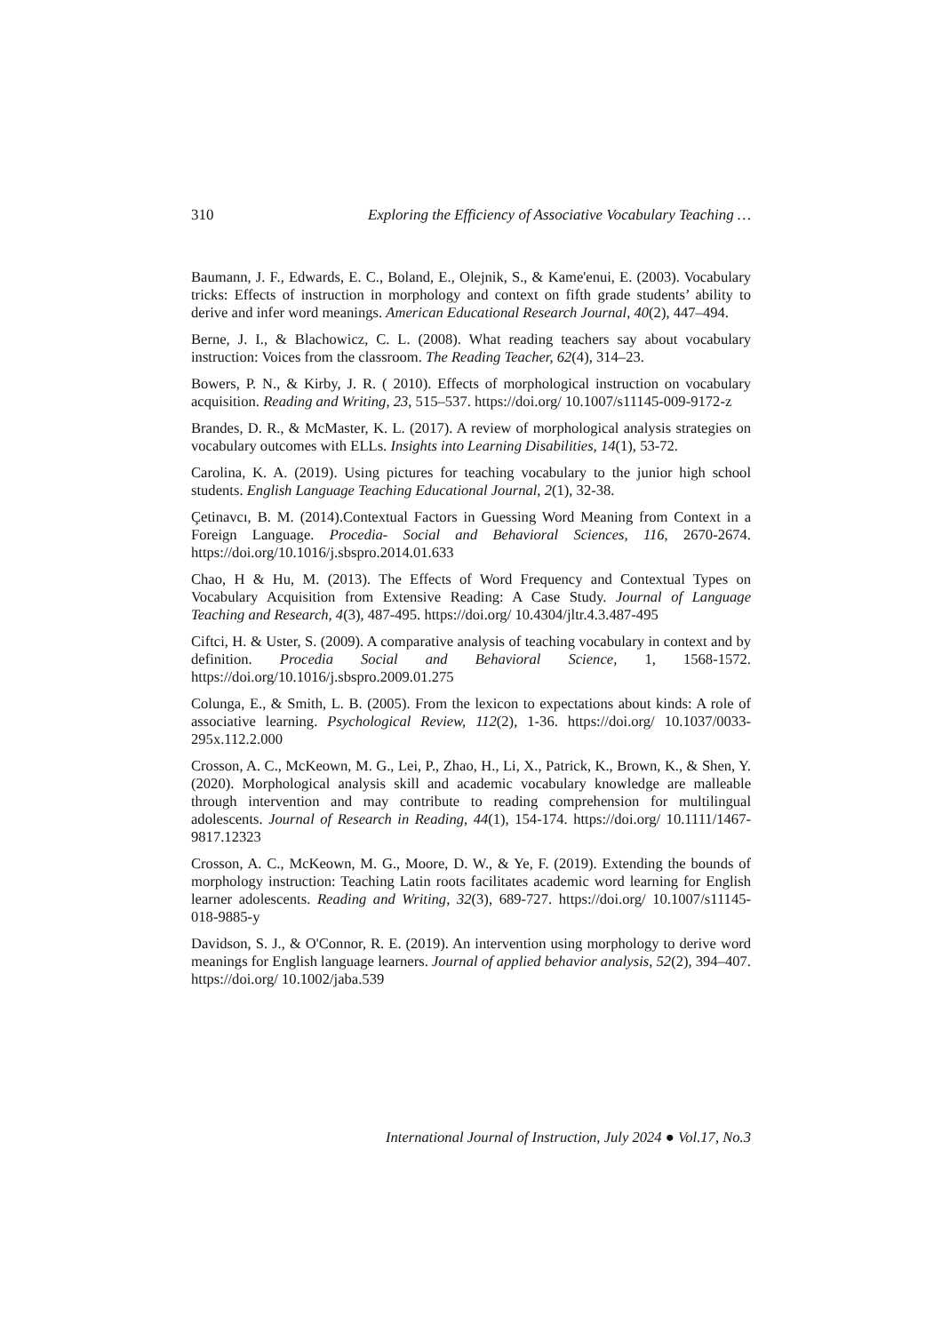310 Exploring the Efficiency of Associative Vocabulary Teaching …
Baumann, J. F., Edwards, E. C., Boland, E., Olejnik, S., & Kame'enui, E. (2003). Vocabulary tricks: Effects of instruction in morphology and context on fifth grade students’ ability to derive and infer word meanings. American Educational Research Journal, 40(2), 447–494.
Berne, J. I., & Blachowicz, C. L. (2008). What reading teachers say about vocabulary instruction: Voices from the classroom. The Reading Teacher, 62(4), 314–23.
Bowers, P. N., & Kirby, J. R. ( 2010). Effects of morphological instruction on vocabulary acquisition. Reading and Writing, 23, 515–537. https://doi.org/ 10.1007/s11145-009-9172-z
Brandes, D. R., & McMaster, K. L. (2017). A review of morphological analysis strategies on vocabulary outcomes with ELLs. Insights into Learning Disabilities, 14(1), 53-72.
Carolina, K. A. (2019). Using pictures for teaching vocabulary to the junior high school students. English Language Teaching Educational Journal, 2(1), 32-38.
Çetinavcı, B. M. (2014).Contextual Factors in Guessing Word Meaning from Context in a Foreign Language. Procedia- Social and Behavioral Sciences, 116, 2670-2674. https://doi.org/10.1016/j.sbspro.2014.01.633
Chao, H & Hu, M. (2013). The Effects of Word Frequency and Contextual Types on Vocabulary Acquisition from Extensive Reading: A Case Study. Journal of Language Teaching and Research, 4(3), 487-495. https://doi.org/ 10.4304/jltr.4.3.487-495
Ciftci, H. & Uster, S. (2009). A comparative analysis of teaching vocabulary in context and by definition. Procedia Social and Behavioral Science, 1, 1568-1572. https://doi.org/10.1016/j.sbspro.2009.01.275
Colunga, E., & Smith, L. B. (2005). From the lexicon to expectations about kinds: A role of associative learning. Psychological Review, 112(2), 1-36. https://doi.org/ 10.1037/0033-295x.112.2.000
Crosson, A. C., McKeown, M. G., Lei, P., Zhao, H., Li, X., Patrick, K., Brown, K., & Shen, Y. (2020). Morphological analysis skill and academic vocabulary knowledge are malleable through intervention and may contribute to reading comprehension for multilingual adolescents. Journal of Research in Reading, 44(1), 154-174. https://doi.org/ 10.1111/1467-9817.12323
Crosson, A. C., McKeown, M. G., Moore, D. W., & Ye, F. (2019). Extending the bounds of morphology instruction: Teaching Latin roots facilitates academic word learning for English learner adolescents. Reading and Writing, 32(3), 689-727. https://doi.org/ 10.1007/s11145-018-9885-y
Davidson, S. J., & O'Connor, R. E. (2019). An intervention using morphology to derive word meanings for English language learners. Journal of applied behavior analysis, 52(2), 394–407. https://doi.org/ 10.1002/jaba.539
International Journal of Instruction, July 2024 ● Vol.17, No.3